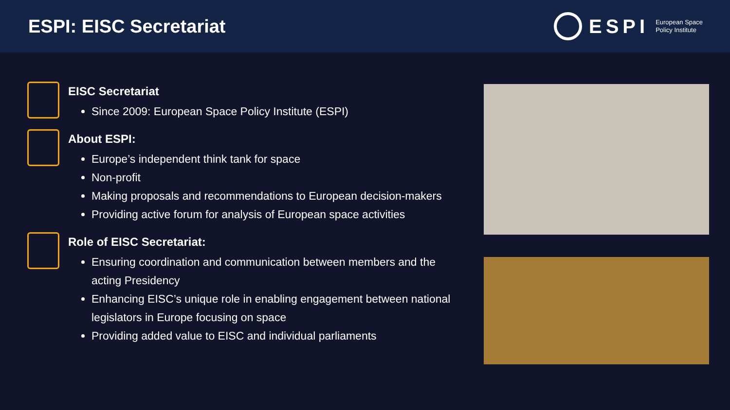ESPI: EISC Secretariat
ESPI
European Space
Policy Institute
EISC Secretariat
Since 2009: European Space Policy Institute (ESPI)
About ESPI:
Europe’s independent think tank for space
Non-profit
Making proposals and recommendations to European decision-makers
Providing active forum for analysis of European space activities
Role of EISC Secretariat:
Ensuring coordination and communication between members and the acting Presidency
Enhancing EISC’s unique role in enabling engagement between national legislators in Europe focusing on space
Providing added value to EISC and individual parliaments